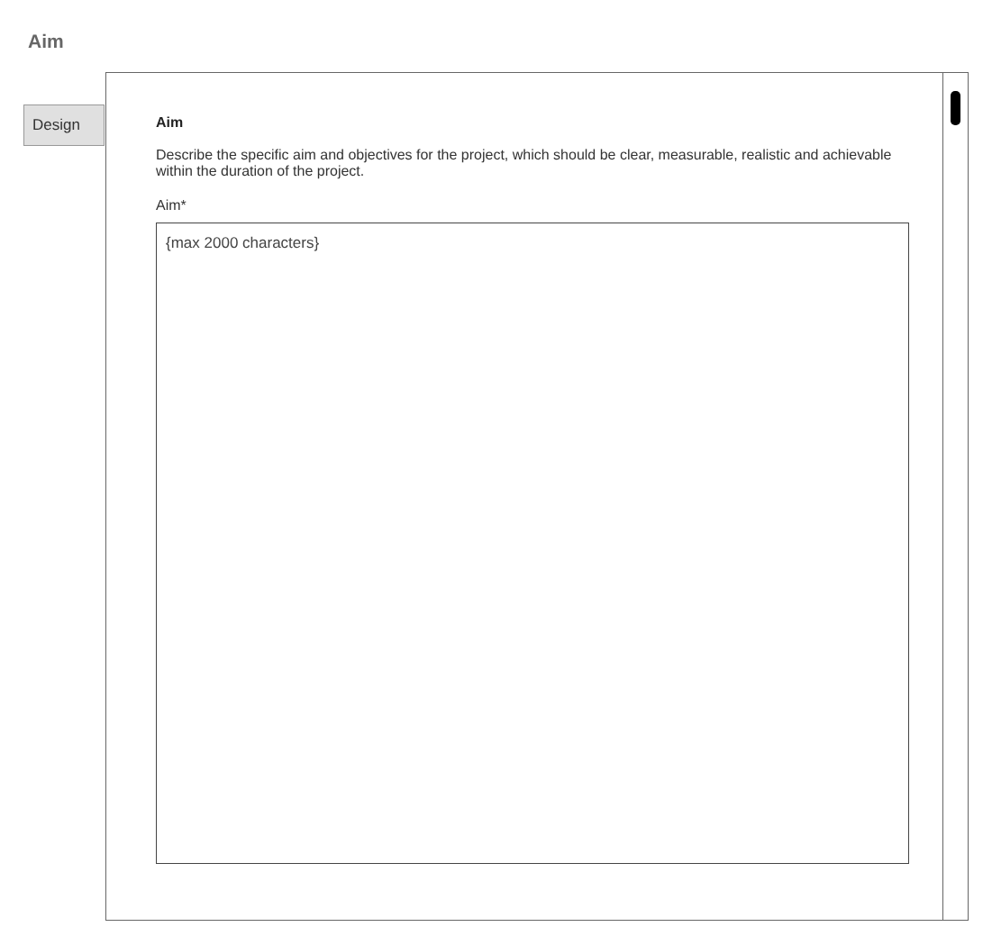Aim
Design
Aim
Describe the specific aim and objectives for the project, which should be clear, measurable, realistic and achievable within the duration of the project.
Aim*
{max 2000 characters}